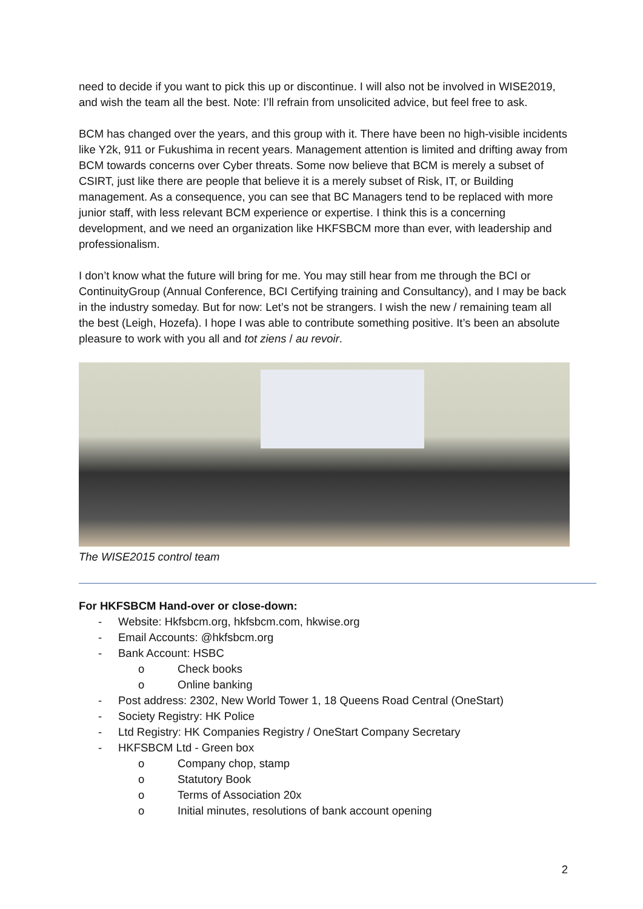need to decide if you want to pick this up or discontinue. I will also not be involved in WISE2019, and wish the team all the best. Note: I’ll refrain from unsolicited advice, but feel free to ask.
BCM has changed over the years, and this group with it. There have been no high-visible incidents like Y2k, 911 or Fukushima in recent years. Management attention is limited and drifting away from BCM towards concerns over Cyber threats. Some now believe that BCM is merely a subset of CSIRT, just like there are people that believe it is a merely subset of Risk, IT, or Building management. As a consequence, you can see that BC Managers tend to be replaced with more junior staff, with less relevant BCM experience or expertise. I think this is a concerning development, and we need an organization like HKFSBCM more than ever, with leadership and professionalism.
I don’t know what the future will bring for me. You may still hear from me through the BCI or ContinuityGroup (Annual Conference, BCI Certifying training and Consultancy), and I may be back in the industry someday. But for now: Let’s not be strangers. I wish the new / remaining team all the best (Leigh, Hozefa). I hope I was able to contribute something positive. It’s been an absolute pleasure to work with you all and tot ziens / au revoir.
The WISE2015 control team
For HKFSBCM Hand-over or close-down:
- Website: Hkfsbcm.org, hkfsbcm.com, hkwise.org
- Email Accounts: @hkfsbcm.org
- Bank Account: HSBC
o Check books
o Online banking
- Post address: 2302, New World Tower 1, 18 Queens Road Central (OneStart)
- Society Registry: HK Police
- Ltd Registry: HK Companies Registry / OneStart Company Secretary
- HKFSBCM Ltd - Green box
o Company chop, stamp
o Statutory Book
o Terms of Association 20x
o Initial minutes, resolutions of bank account opening
2